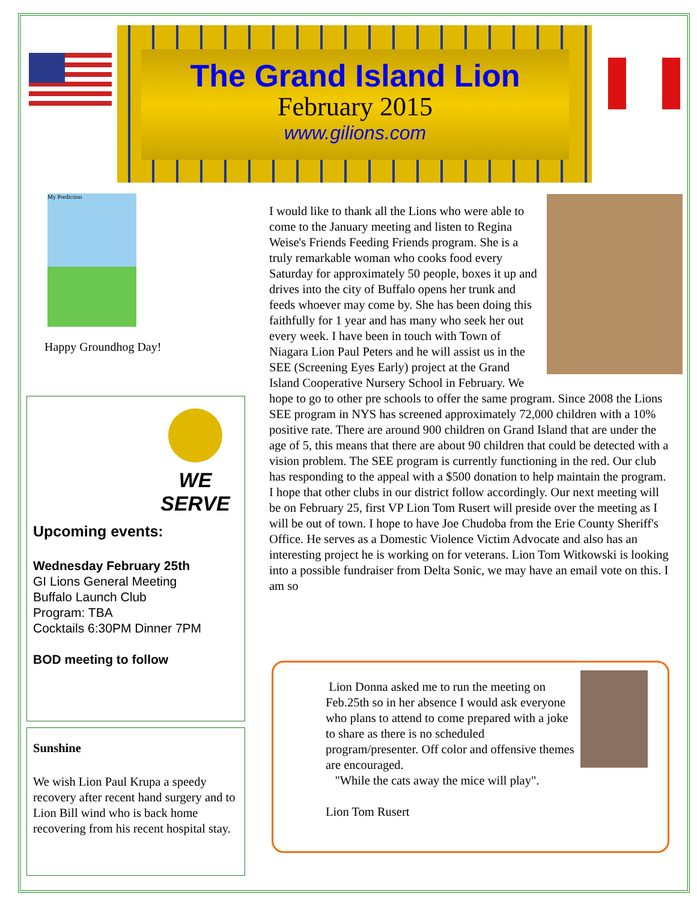The Grand Island Lion
February 2015
www.gilions.com
My Prediction
Happy Groundhog Day!
WE SERVE
Upcoming events:
Wednesday February 25th
GI Lions General Meeting
Buffalo Launch Club
Program: TBA
Cocktails 6:30PM Dinner 7PM
BOD meeting to follow
Sunshine
We wish Lion Paul Krupa a speedy recovery after recent hand surgery and to Lion Bill wind who is back home recovering from his recent hospital stay.
I would like to thank all the Lions who were able to come to the January meeting and listen to Regina Weise's Friends Feeding Friends program. She is a truly remarkable woman who cooks food every Saturday for approximately 50 people, boxes it up and drives into the city of Buffalo opens her trunk and feeds whoever may come by. She has been doing this faithfully for 1 year and has many who seek her out every week. I have been in touch with Town of Niagara Lion Paul Peters and he will assist us in the SEE (Screening Eyes Early) project at the Grand Island Cooperative Nursery School in February. We hope to go to other pre schools to offer the same program. Since 2008 the Lions SEE program in NYS has screened approximately 72,000 children with a 10% positive rate. There are around 900 children on Grand Island that are under the age of 5, this means that there are about 90 children that could be detected with a vision problem. The SEE program is currently functioning in the red. Our club has responding to the appeal with a $500 donation to help maintain the program. I hope that other clubs in our district follow accordingly. Our next meeting will be on February 25, first VP Lion Tom Rusert will preside over the meeting as I will be out of town. I hope to have Joe Chudoba from the Erie County Sheriff's Office. He serves as a Domestic Violence Victim Advocate and also has an interesting project he is working on for veterans. Lion Tom Witkowski is looking into a possible fundraiser from Delta Sonic, we may have an email vote on this. I am so
Lion Donna asked me to run the meeting on Feb.25th so in her absence I would ask everyone who plans to attend to come prepared with a joke to share as there is no scheduled program/presenter. Off color and offensive themes are encouraged.
"While the cats away the mice will play".
Lion Tom Rusert